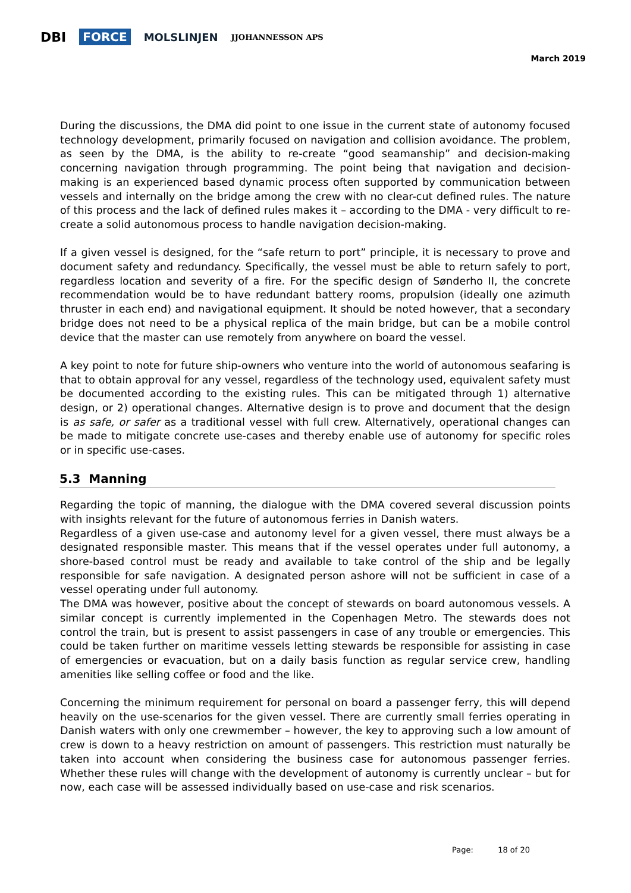DBI FORCE MOLSLINJEN JJOHANNESSON APS
March 2019
During the discussions, the DMA did point to one issue in the current state of autonomy focused technology development, primarily focused on navigation and collision avoidance. The problem, as seen by the DMA, is the ability to re-create “good seamanship” and decision-making concerning navigation through programming. The point being that navigation and decision-making is an experienced based dynamic process often supported by communication between vessels and internally on the bridge among the crew with no clear-cut defined rules. The nature of this process and the lack of defined rules makes it – according to the DMA - very difficult to re-create a solid autonomous process to handle navigation decision-making.
If a given vessel is designed, for the “safe return to port” principle, it is necessary to prove and document safety and redundancy. Specifically, the vessel must be able to return safely to port, regardless location and severity of a fire. For the specific design of Sønderho II, the concrete recommendation would be to have redundant battery rooms, propulsion (ideally one azimuth thruster in each end) and navigational equipment. It should be noted however, that a secondary bridge does not need to be a physical replica of the main bridge, but can be a mobile control device that the master can use remotely from anywhere on board the vessel.
A key point to note for future ship-owners who venture into the world of autonomous seafaring is that to obtain approval for any vessel, regardless of the technology used, equivalent safety must be documented according to the existing rules. This can be mitigated through 1) alternative design, or 2) operational changes. Alternative design is to prove and document that the design is as safe, or safer as a traditional vessel with full crew. Alternatively, operational changes can be made to mitigate concrete use-cases and thereby enable use of autonomy for specific roles or in specific use-cases.
5.3 Manning
Regarding the topic of manning, the dialogue with the DMA covered several discussion points with insights relevant for the future of autonomous ferries in Danish waters.
Regardless of a given use-case and autonomy level for a given vessel, there must always be a designated responsible master. This means that if the vessel operates under full autonomy, a shore-based control must be ready and available to take control of the ship and be legally responsible for safe navigation. A designated person ashore will not be sufficient in case of a vessel operating under full autonomy.
The DMA was however, positive about the concept of stewards on board autonomous vessels. A similar concept is currently implemented in the Copenhagen Metro. The stewards does not control the train, but is present to assist passengers in case of any trouble or emergencies. This could be taken further on maritime vessels letting stewards be responsible for assisting in case of emergencies or evacuation, but on a daily basis function as regular service crew, handling amenities like selling coffee or food and the like.
Concerning the minimum requirement for personal on board a passenger ferry, this will depend heavily on the use-scenarios for the given vessel. There are currently small ferries operating in Danish waters with only one crewmember – however, the key to approving such a low amount of crew is down to a heavy restriction on amount of passengers. This restriction must naturally be taken into account when considering the business case for autonomous passenger ferries. Whether these rules will change with the development of autonomy is currently unclear – but for now, each case will be assessed individually based on use-case and risk scenarios.
Page: 18 of 20